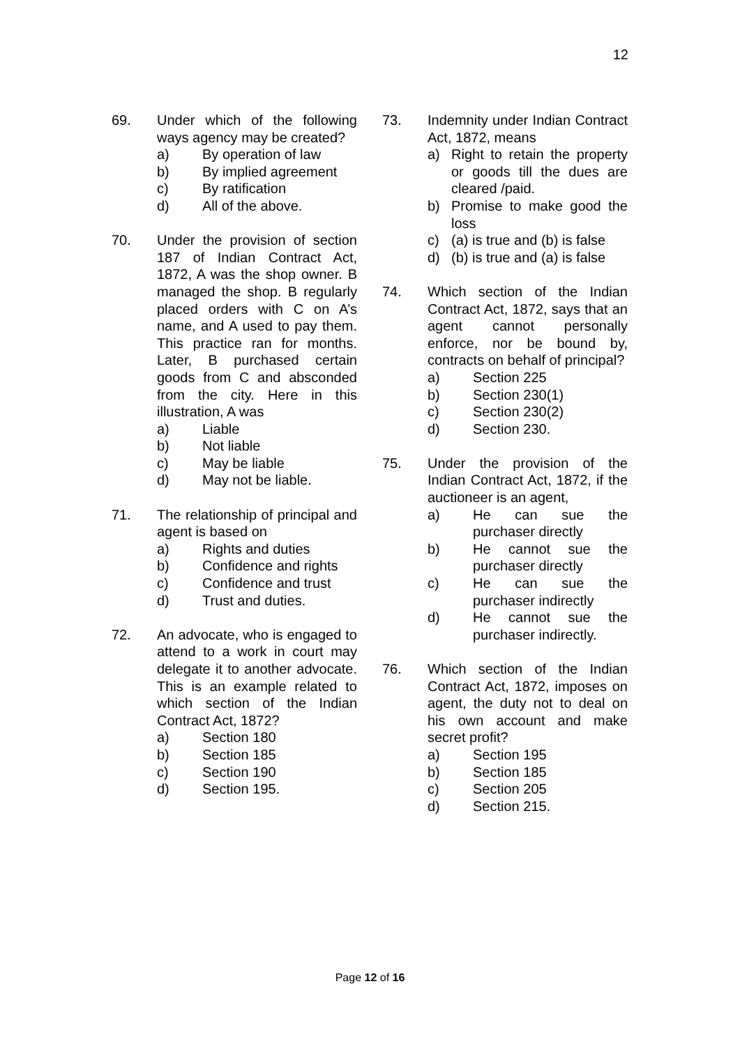12
69. Under which of the following ways agency may be created?
a) By operation of law
b) By implied agreement
c) By ratification
d) All of the above.
70. Under the provision of section 187 of Indian Contract Act, 1872, A was the shop owner. B managed the shop. B regularly placed orders with C on A’s name, and A used to pay them. This practice ran for months. Later, B purchased certain goods from C and absconded from the city. Here in this illustration, A was
a) Liable
b) Not liable
c) May be liable
d) May not be liable.
71. The relationship of principal and agent is based on
a) Rights and duties
b) Confidence and rights
c) Confidence and trust
d) Trust and duties.
72. An advocate, who is engaged to attend to a work in court may delegate it to another advocate. This is an example related to which section of the Indian Contract Act, 1872?
a) Section 180
b) Section 185
c) Section 190
d) Section 195.
73. Indemnity under Indian Contract Act, 1872, means
a) Right to retain the property or goods till the dues are cleared /paid.
b) Promise to make good the loss
c) (a) is true and (b) is false
d) (b) is true and (a) is false
74. Which section of the Indian Contract Act, 1872, says that an agent cannot personally enforce, nor be bound by, contracts on behalf of principal?
a) Section 225
b) Section 230(1)
c) Section 230(2)
d) Section 230.
75. Under the provision of the Indian Contract Act, 1872, if the auctioneer is an agent,
a) He can sue the purchaser directly
b) He cannot sue the purchaser directly
c) He can sue the purchaser indirectly
d) He cannot sue the purchaser indirectly.
76. Which section of the Indian Contract Act, 1872, imposes on agent, the duty not to deal on his own account and make secret profit?
a) Section 195
b) Section 185
c) Section 205
d) Section 215.
Page 12 of 16